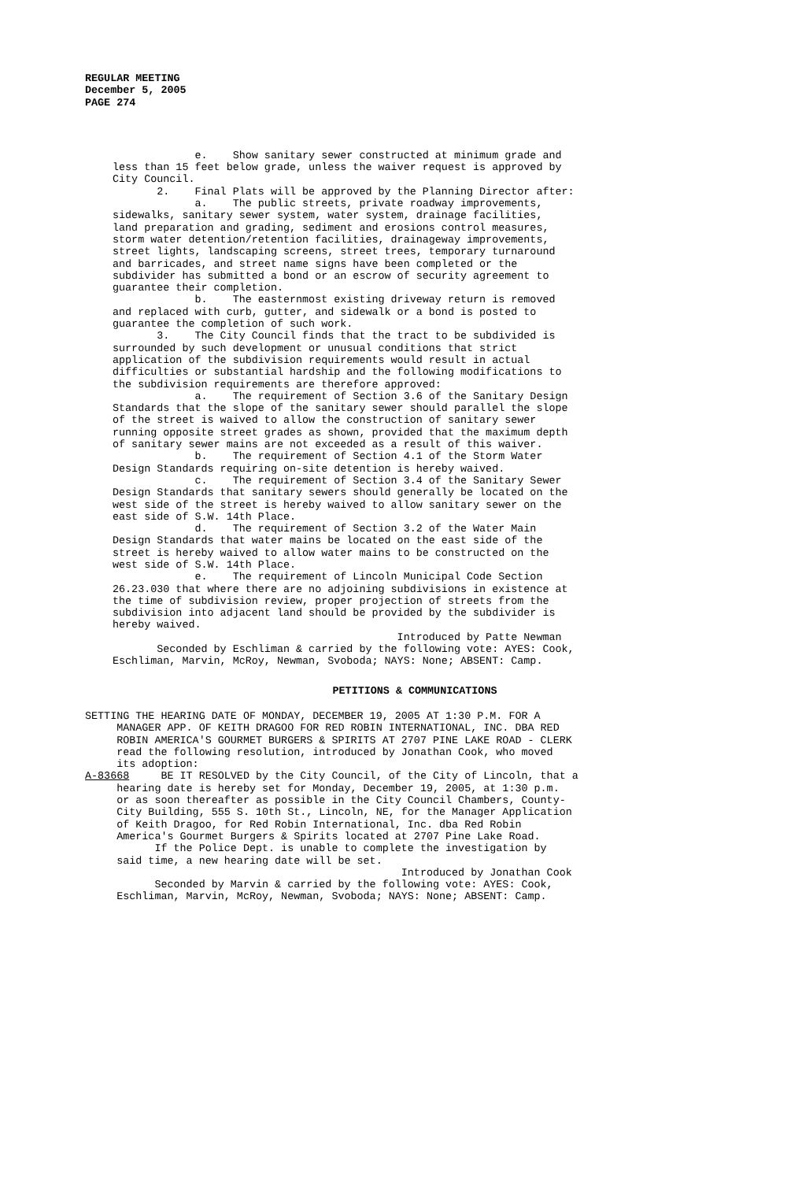REGULAR MEETING
December 5, 2005
PAGE 274
e. Show sanitary sewer constructed at minimum grade and less than 15 feet below grade, unless the waiver request is approved by City Council. 2. Final Plats will be approved by the Planning Director after: a. The public streets, private roadway improvements, sidewalks, sanitary sewer system, water system, drainage facilities, land preparation and grading, sediment and erosions control measures, storm water detention/retention facilities, drainageway improvements, street lights, landscaping screens, street trees, temporary turnaround and barricades, and street name signs have been completed or the subdivider has submitted a bond or an escrow of security agreement to guarantee their completion. b. The easternmost existing driveway return is removed and replaced with curb, gutter, and sidewalk or a bond is posted to guarantee the completion of such work. 3. The City Council finds that the tract to be subdivided is surrounded by such development or unusual conditions that strict application of the subdivision requirements would result in actual difficulties or substantial hardship and the following modifications to the subdivision requirements are therefore approved: a. The requirement of Section 3.6 of the Sanitary Design Standards that the slope of the sanitary sewer should parallel the slope of the street is waived to allow the construction of sanitary sewer running opposite street grades as shown, provided that the maximum depth of sanitary sewer mains are not exceeded as a result of this waiver. b. The requirement of Section 4.1 of the Storm Water Design Standards requiring on-site detention is hereby waived. c. The requirement of Section 3.4 of the Sanitary Sewer Design Standards that sanitary sewers should generally be located on the west side of the street is hereby waived to allow sanitary sewer on the east side of S.W. 14th Place. d. The requirement of Section 3.2 of the Water Main Design Standards that water mains be located on the east side of the street is hereby waived to allow water mains to be constructed on the west side of S.W. 14th Place. e. The requirement of Lincoln Municipal Code Section 26.23.030 that where there are no adjoining subdivisions in existence at the time of subdivision review, proper projection of streets from the subdivision into adjacent land should be provided by the subdivider is hereby waived. Introduced by Patte Newman Seconded by Eschliman & carried by the following vote: AYES: Cook, Eschliman, Marvin, McRoy, Newman, Svoboda; NAYS: None; ABSENT: Camp.
PETITIONS & COMMUNICATIONS
SETTING THE HEARING DATE OF MONDAY, DECEMBER 19, 2005 AT 1:30 P.M. FOR A MANAGER APP. OF KEITH DRAGOO FOR RED ROBIN INTERNATIONAL, INC. DBA RED ROBIN AMERICA'S GOURMET BURGERS & SPIRITS AT 2707 PINE LAKE ROAD - CLERK read the following resolution, introduced by Jonathan Cook, who moved its adoption: A-83668 BE IT RESOLVED by the City Council, of the City of Lincoln, that a hearing date is hereby set for Monday, December 19, 2005, at 1:30 p.m. or as soon thereafter as possible in the City Council Chambers, County- City Building, 555 S. 10th St., Lincoln, NE, for the Manager Application of Keith Dragoo, for Red Robin International, Inc. dba Red Robin America's Gourmet Burgers & Spirits located at 2707 Pine Lake Road. If the Police Dept. is unable to complete the investigation by said time, a new hearing date will be set. Introduced by Jonathan Cook Seconded by Marvin & carried by the following vote: AYES: Cook, Eschliman, Marvin, McRoy, Newman, Svoboda; NAYS: None; ABSENT: Camp.